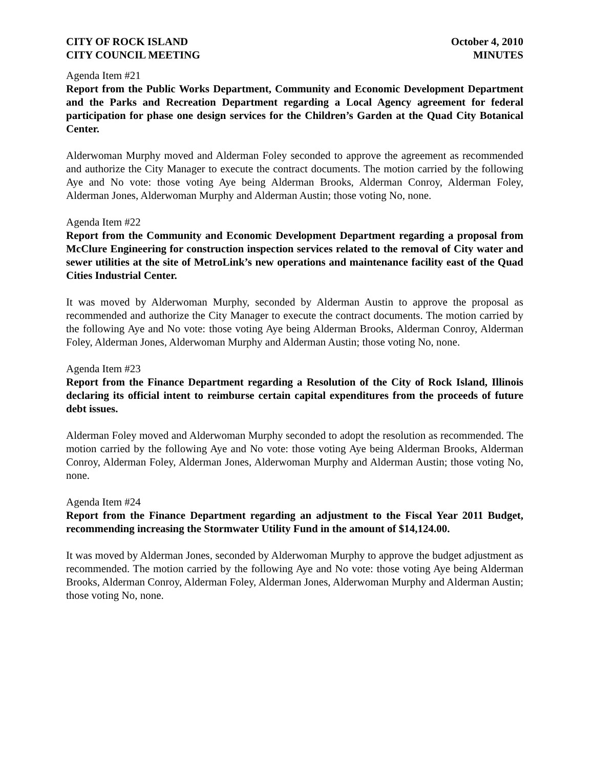CITY OF ROCK ISLAND
CITY COUNCIL MEETING
October 4, 2010
MINUTES
Agenda Item #21
Report from the Public Works Department, Community and Economic Development Department and the Parks and Recreation Department regarding a Local Agency agreement for federal participation for phase one design services for the Children’s Garden at the Quad City Botanical Center.
Alderwoman Murphy moved and Alderman Foley seconded to approve the agreement as recommended and authorize the City Manager to execute the contract documents. The motion carried by the following Aye and No vote: those voting Aye being Alderman Brooks, Alderman Conroy, Alderman Foley, Alderman Jones, Alderwoman Murphy and Alderman Austin; those voting No, none.
Agenda Item #22
Report from the Community and Economic Development Department regarding a proposal from McClure Engineering for construction inspection services related to the removal of City water and sewer utilities at the site of MetroLink’s new operations and maintenance facility east of the Quad Cities Industrial Center.
It was moved by Alderwoman Murphy, seconded by Alderman Austin to approve the proposal as recommended and authorize the City Manager to execute the contract documents. The motion carried by the following Aye and No vote: those voting Aye being Alderman Brooks, Alderman Conroy, Alderman Foley, Alderman Jones, Alderwoman Murphy and Alderman Austin; those voting No, none.
Agenda Item #23
Report from the Finance Department regarding a Resolution of the City of Rock Island, Illinois declaring its official intent to reimburse certain capital expenditures from the proceeds of future debt issues.
Alderman Foley moved and Alderwoman Murphy seconded to adopt the resolution as recommended. The motion carried by the following Aye and No vote: those voting Aye being Alderman Brooks, Alderman Conroy, Alderman Foley, Alderman Jones, Alderwoman Murphy and Alderman Austin; those voting No, none.
Agenda Item #24
Report from the Finance Department regarding an adjustment to the Fiscal Year 2011 Budget, recommending increasing the Stormwater Utility Fund in the amount of $14,124.00.
It was moved by Alderman Jones, seconded by Alderwoman Murphy to approve the budget adjustment as recommended. The motion carried by the following Aye and No vote: those voting Aye being Alderman Brooks, Alderman Conroy, Alderman Foley, Alderman Jones, Alderwoman Murphy and Alderman Austin; those voting No, none.